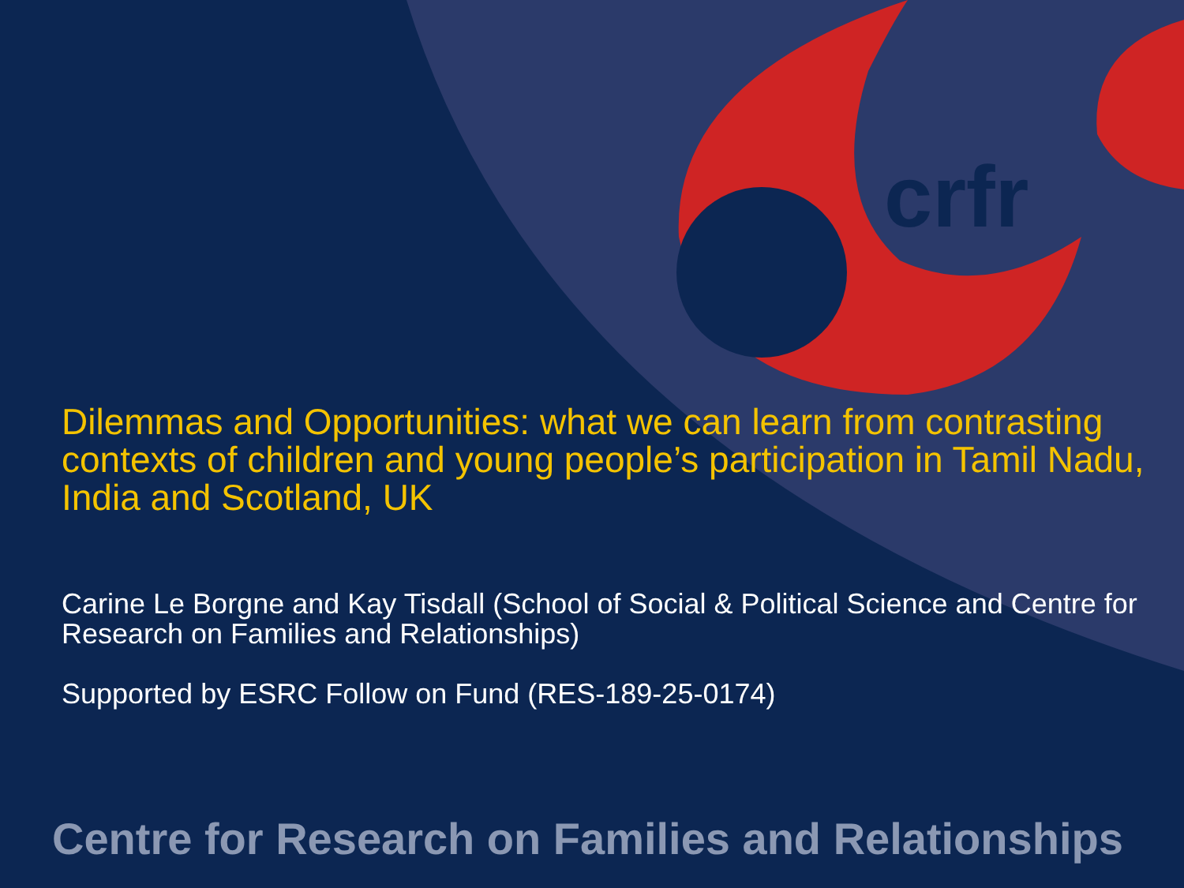crfr
Dilemmas and Opportunities: what we can learn from contrasting contexts of children and young people’s participation in Tamil Nadu, India and Scotland, UK
Carine Le Borgne and Kay Tisdall (School of Social & Political Science and Centre for Research on Families and Relationships)
Supported by ESRC Follow on Fund (RES-189-25-0174)
Centre for Research on Families and Relationships